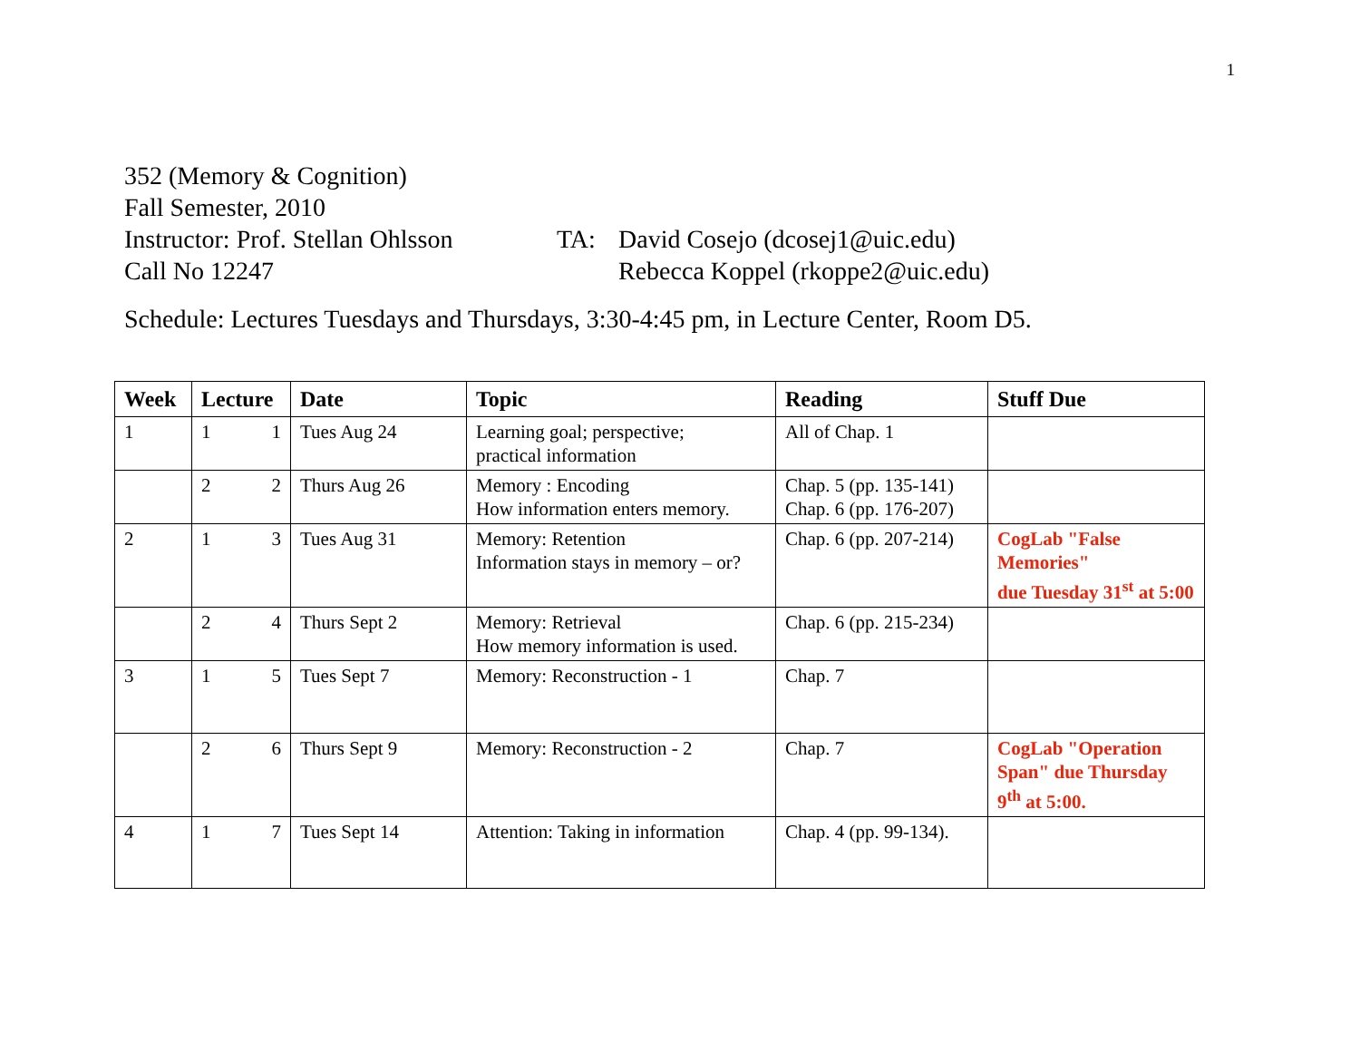1
352 (Memory & Cognition)
Fall Semester, 2010
Instructor: Prof. Stellan Ohlsson TA: David Cosejo (dcosej1@uic.edu)
Call No 12247 Rebecca Koppel (rkoppe2@uic.edu)
Schedule: Lectures Tuesdays and Thursdays, 3:30-4:45 pm, in Lecture Center, Room D5.
| Week | Lecture | Date | Topic | Reading | Stuff Due |
| --- | --- | --- | --- | --- | --- |
| 1 | 1 1 | Tues Aug 24 | Learning goal; perspective; practical information | All of Chap. 1 | |
| | 2 2 | Thurs Aug 26 | Memory : Encoding How information enters memory. | Chap. 5 (pp. 135-141) Chap. 6 (pp. 176-207) | |
| 2 | 1 3 | Tues Aug 31 | Memory: Retention Information stays in memory – or? | Chap. 6 (pp. 207-214) | CogLab "False Memories" due Tuesday 31<sup>st</sup> at 5:00 |
| | 2 4 | Thurs Sept 2 | Memory: Retrieval How memory information is used. | Chap. 6 (pp. 215-234) | |
| 3 | 1 5 | Tues Sept 7 | Memory: Reconstruction - 1 | Chap. 7 | |
| | 2 6 | Thurs Sept 9 | Memory: Reconstruction - 2 | Chap. 7 | CogLab "Operation Span" due Thursday 9<sup>th</sup> at 5:00. |
| 4 | 1 7 | Tues Sept 14 | Attention: Taking in information | Chap. 4 (pp. 99-134). | |